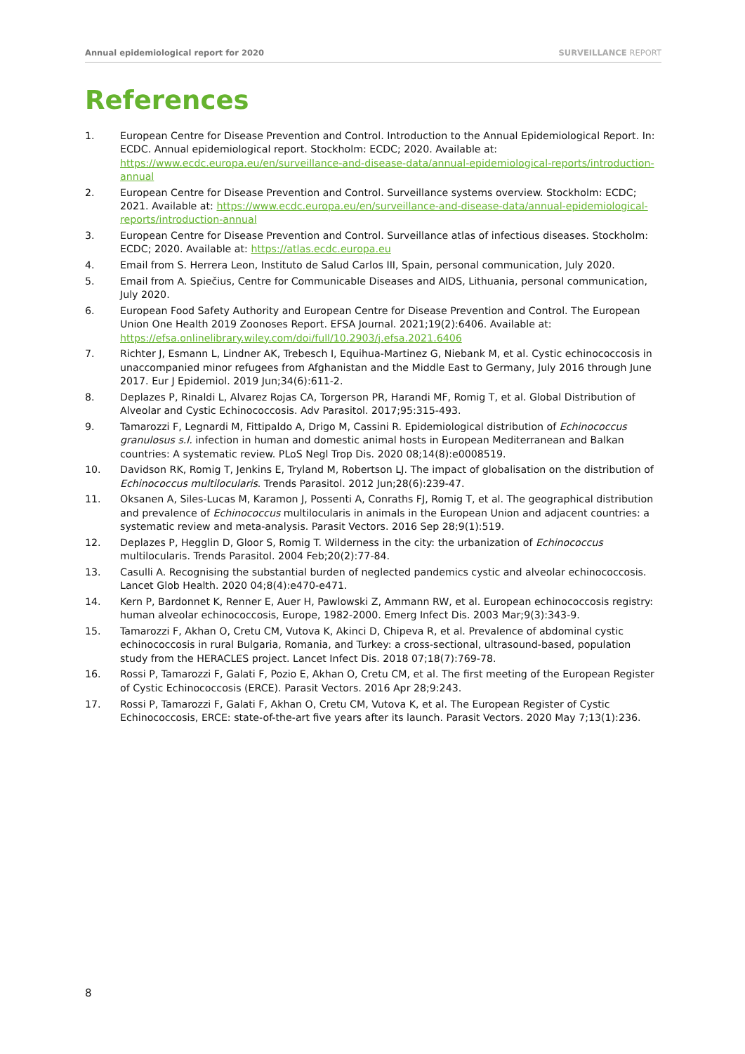Annual epidemiological report for 2020
SURVEILLANCE REPORT
References
1. European Centre for Disease Prevention and Control. Introduction to the Annual Epidemiological Report. In: ECDC. Annual epidemiological report. Stockholm: ECDC; 2020. Available at: https://www.ecdc.europa.eu/en/surveillance-and-disease-data/annual-epidemiological-reports/introduction-annual
2. European Centre for Disease Prevention and Control. Surveillance systems overview. Stockholm: ECDC; 2021. Available at: https://www.ecdc.europa.eu/en/surveillance-and-disease-data/annual-epidemiological-reports/introduction-annual
3. European Centre for Disease Prevention and Control. Surveillance atlas of infectious diseases. Stockholm: ECDC; 2020. Available at: https://atlas.ecdc.europa.eu
4. Email from S. Herrera Leon, Instituto de Salud Carlos III, Spain, personal communication, July 2020.
5. Email from A. Spiečius, Centre for Communicable Diseases and AIDS, Lithuania, personal communication, July 2020.
6. European Food Safety Authority and European Centre for Disease Prevention and Control. The European Union One Health 2019 Zoonoses Report. EFSA Journal. 2021;19(2):6406. Available at: https://efsa.onlinelibrary.wiley.com/doi/full/10.2903/j.efsa.2021.6406
7. Richter J, Esmann L, Lindner AK, Trebesch I, Equihua-Martinez G, Niebank M, et al. Cystic echinococcosis in unaccompanied minor refugees from Afghanistan and the Middle East to Germany, July 2016 through June 2017. Eur J Epidemiol. 2019 Jun;34(6):611-2.
8. Deplazes P, Rinaldi L, Alvarez Rojas CA, Torgerson PR, Harandi MF, Romig T, et al. Global Distribution of Alveolar and Cystic Echinococcosis. Adv Parasitol. 2017;95:315-493.
9. Tamarozzi F, Legnardi M, Fittipaldo A, Drigo M, Cassini R. Epidemiological distribution of Echinococcus granulosus s.l. infection in human and domestic animal hosts in European Mediterranean and Balkan countries: A systematic review. PLoS Negl Trop Dis. 2020 08;14(8):e0008519.
10. Davidson RK, Romig T, Jenkins E, Tryland M, Robertson LJ. The impact of globalisation on the distribution of Echinococcus multilocularis. Trends Parasitol. 2012 Jun;28(6):239-47.
11. Oksanen A, Siles-Lucas M, Karamon J, Possenti A, Conraths FJ, Romig T, et al. The geographical distribution and prevalence of Echinococcus multilocularis in animals in the European Union and adjacent countries: a systematic review and meta-analysis. Parasit Vectors. 2016 Sep 28;9(1):519.
12. Deplazes P, Hegglin D, Gloor S, Romig T. Wilderness in the city: the urbanization of Echinococcus multilocularis. Trends Parasitol. 2004 Feb;20(2):77-84.
13. Casulli A. Recognising the substantial burden of neglected pandemics cystic and alveolar echinococcosis. Lancet Glob Health. 2020 04;8(4):e470-e471.
14. Kern P, Bardonnet K, Renner E, Auer H, Pawlowski Z, Ammann RW, et al. European echinococcosis registry: human alveolar echinococcosis, Europe, 1982-2000. Emerg Infect Dis. 2003 Mar;9(3):343-9.
15. Tamarozzi F, Akhan O, Cretu CM, Vutova K, Akinci D, Chipeva R, et al. Prevalence of abdominal cystic echinococcosis in rural Bulgaria, Romania, and Turkey: a cross-sectional, ultrasound-based, population study from the HERACLES project. Lancet Infect Dis. 2018 07;18(7):769-78.
16. Rossi P, Tamarozzi F, Galati F, Pozio E, Akhan O, Cretu CM, et al. The first meeting of the European Register of Cystic Echinococcosis (ERCE). Parasit Vectors. 2016 Apr 28;9:243.
17. Rossi P, Tamarozzi F, Galati F, Akhan O, Cretu CM, Vutova K, et al. The European Register of Cystic Echinococcosis, ERCE: state-of-the-art five years after its launch. Parasit Vectors. 2020 May 7;13(1):236.
8